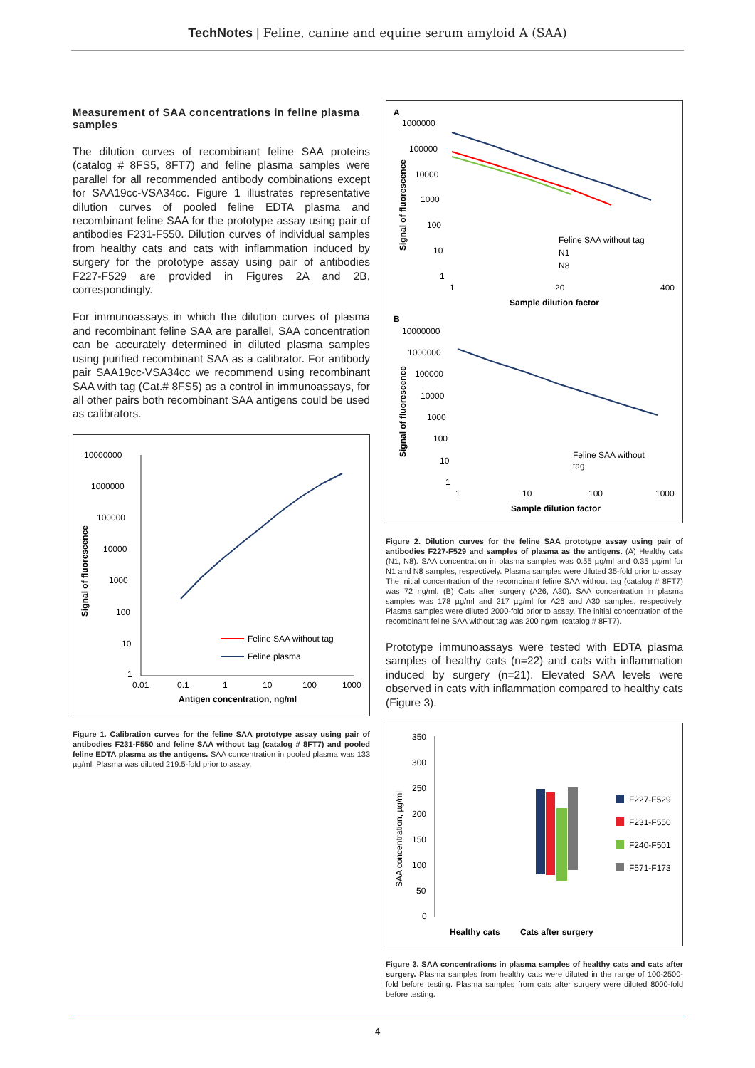TechNotes | Feline, canine and equine serum amyloid A (SAA)
Measurement of SAA concentrations in feline plasma samples
The dilution curves of recombinant feline SAA proteins (catalog # 8FS5, 8FT7) and feline plasma samples were parallel for all recommended antibody combinations except for SAA19cc-VSA34cc. Figure 1 illustrates representative dilution curves of pooled feline EDTA plasma and recombinant feline SAA for the prototype assay using pair of antibodies F231-F550. Dilution curves of individual samples from healthy cats and cats with inflammation induced by surgery for the prototype assay using pair of antibodies F227-F529 are provided in Figures 2A and 2B, correspondingly.
For immunoassays in which the dilution curves of plasma and recombinant feline SAA are parallel, SAA concentration can be accurately determined in diluted plasma samples using purified recombinant SAA as a calibrator. For antibody pair SAA19cc-VSA34cc we recommend using recombinant SAA with tag (Cat.# 8FS5) as a control in immunoassays, for all other pairs both recombinant SAA antigens could be used as calibrators.
10000000
1000000
100000
10000
1000
100
10
1
Signal of fluorescence
0.01
0.1
1
10
100
1000
Antigen concentration, ng/ml
Feline SAA without tag
Feline plasma
Figure 1. Calibration curves for the feline SAA prototype assay using pair of antibodies F231-F550 and feline SAA without tag (catalog # 8FT7) and pooled feline EDTA plasma as the antigens. SAA concentration in pooled plasma was 133 µg/ml. Plasma was diluted 219.5-fold prior to assay.
A
1000000
100000
10000
1000
100
10
1
Signal of fluorescence
1
20
400
Sample dilution factor
Feline SAA without tag
N1
N8
B
10000000
1000000
100000
10000
1000
100
10
1
Signal of fluorescence
1
10
100
1000
Sample dilution factor
Feline SAA without
tag
Figure 2. Dilution curves for the feline SAA prototype assay using pair of antibodies F227-F529 and samples of plasma as the antigens. (A) Healthy cats (N1, N8). SAA concentration in plasma samples was 0.55 µg/ml and 0.35 µg/ml for N1 and N8 samples, respectively. Plasma samples were diluted 35-fold prior to assay. The initial concentration of the recombinant feline SAA without tag (catalog # 8FT7) was 72 ng/ml. (B) Cats after surgery (A26, A30). SAA concentration in plasma samples was 178 µg/ml and 217 µg/ml for A26 and A30 samples, respectively. Plasma samples were diluted 2000-fold prior to assay. The initial concentration of the recombinant feline SAA without tag was 200 ng/ml (catalog # 8FT7).
Prototype immunoassays were tested with EDTA plasma samples of healthy cats (n=22) and cats with inflammation induced by surgery (n=21). Elevated SAA levels were observed in cats with inflammation compared to healthy cats (Figure 3).
350
300
250
200
150
100
50
0
SAA concentration, µg/ml
Healthy cats
Cats after surgery
F227-F529
F231-F550
F240-F501
F571-F173
Figure 3. SAA concentrations in plasma samples of healthy cats and cats after surgery. Plasma samples from healthy cats were diluted in the range of 100-2500-fold before testing. Plasma samples from cats after surgery were diluted 8000-fold before testing.
4